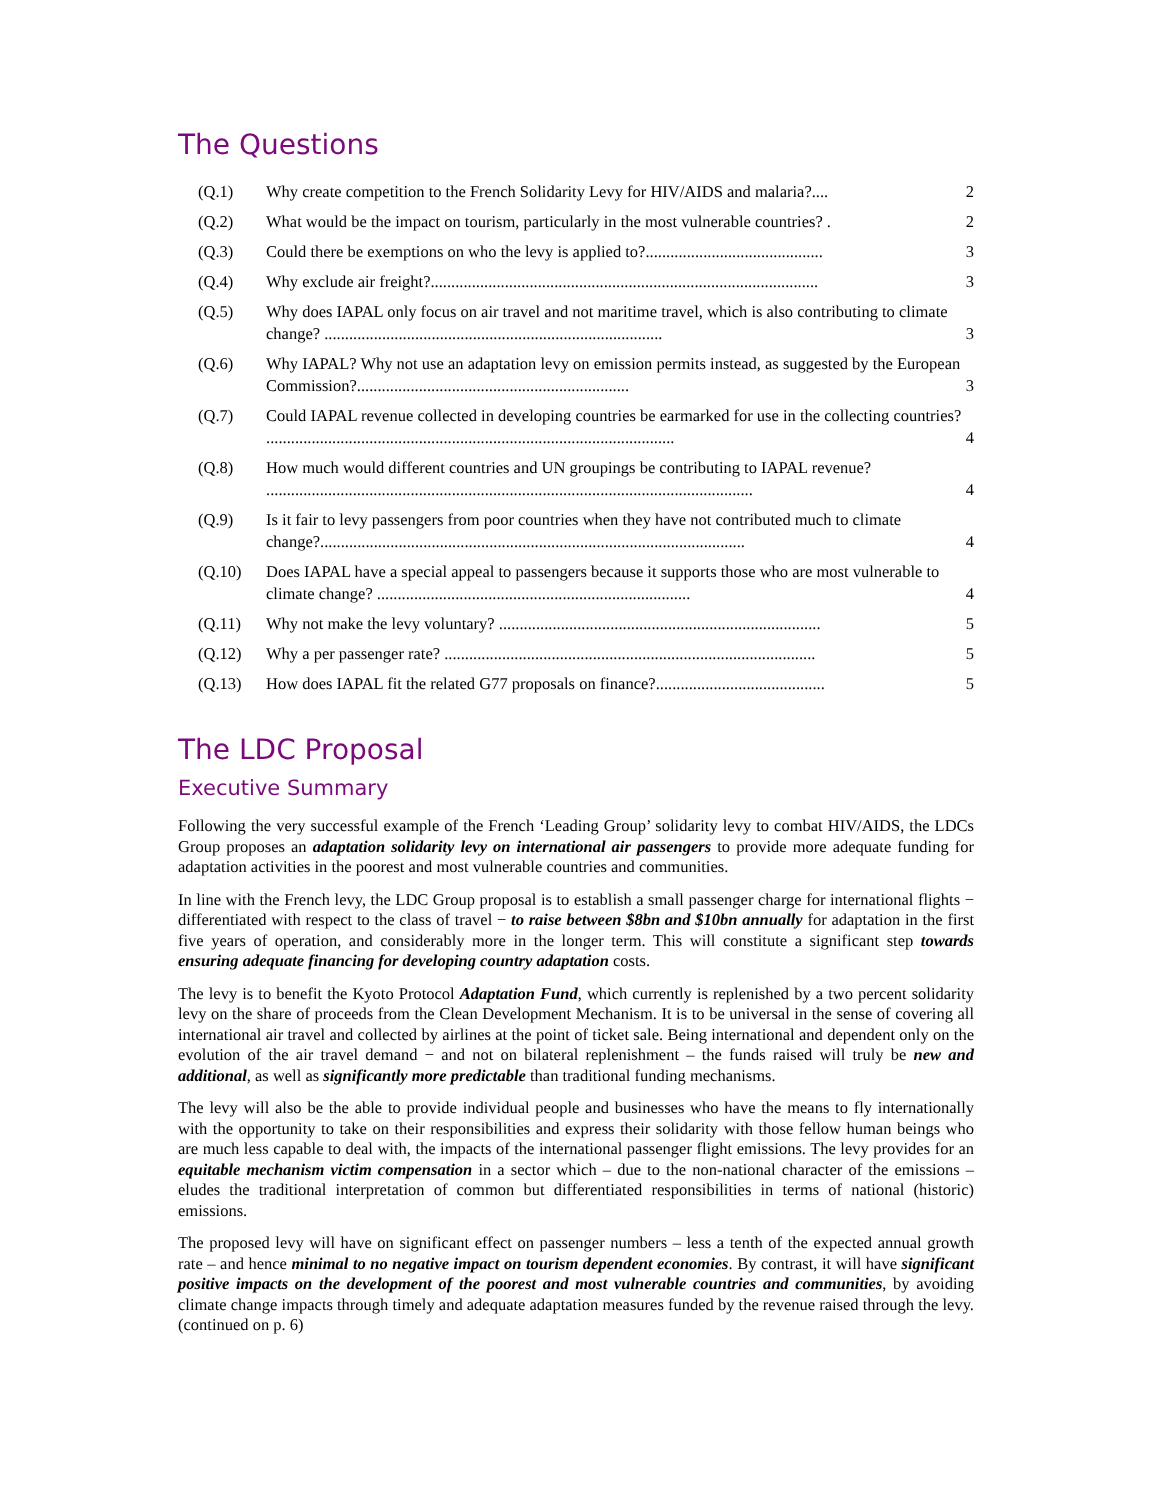The Questions
(Q.1) Why create competition to the French Solidarity Levy for HIV/AIDS and malaria?.... 2
(Q.2) What would be the impact on tourism, particularly in the most vulnerable countries? . 2
(Q.3) Could there be exemptions on who the levy is applied to?........................................... 3
(Q.4) Why exclude air freight?.............................................................................................. 3
(Q.5) Why does IAPAL only focus on air travel and not maritime travel, which is also contributing to climate change? .................................................................................. 3
(Q.6) Why IAPAL? Why not use an adaptation levy on emission permits instead, as suggested by the European Commission?.................................................................. 3
(Q.7) Could IAPAL revenue collected in developing countries be earmarked for use in the collecting countries? ................................................................................................... 4
(Q.8) How much would different countries and UN groupings be contributing to IAPAL revenue? ...................................................................................................................... 4
(Q.9) Is it fair to levy passengers from poor countries when they have not contributed much to climate change?....................................................................................................... 4
(Q.10) Does IAPAL have a special appeal to passengers because it supports those who are most vulnerable to climate change? ............................................................................ 4
(Q.11) Why not make the levy voluntary? .............................................................................. 5
(Q.12) Why a per passenger rate? .......................................................................................... 5
(Q.13) How does IAPAL fit the related G77 proposals on finance?......................................... 5
The LDC Proposal
Executive Summary
Following the very successful example of the French ‘Leading Group’ solidarity levy to combat HIV/AIDS, the LDCs Group proposes an adaptation solidarity levy on international air passengers to provide more adequate funding for adaptation activities in the poorest and most vulnerable countries and communities.
In line with the French levy, the LDC Group proposal is to establish a small passenger charge for international flights − differentiated with respect to the class of travel − to raise between $8bn and $10bn annually for adaptation in the first five years of operation, and considerably more in the longer term. This will constitute a significant step towards ensuring adequate financing for developing country adaptation costs.
The levy is to benefit the Kyoto Protocol Adaptation Fund, which currently is replenished by a two percent solidarity levy on the share of proceeds from the Clean Development Mechanism. It is to be universal in the sense of covering all international air travel and collected by airlines at the point of ticket sale. Being international and dependent only on the evolution of the air travel demand − and not on bilateral replenishment – the funds raised will truly be new and additional, as well as significantly more predictable than traditional funding mechanisms.
The levy will also be the able to provide individual people and businesses who have the means to fly internationally with the opportunity to take on their responsibilities and express their solidarity with those fellow human beings who are much less capable to deal with, the impacts of the international passenger flight emissions. The levy provides for an equitable mechanism victim compensation in a sector which – due to the non-national character of the emissions – eludes the traditional interpretation of common but differentiated responsibilities in terms of national (historic) emissions.
The proposed levy will have on significant effect on passenger numbers – less a tenth of the expected annual growth rate – and hence minimal to no negative impact on tourism dependent economies. By contrast, it will have significant positive impacts on the development of the poorest and most vulnerable countries and communities, by avoiding climate change impacts through timely and adequate adaptation measures funded by the revenue raised through the levy. (continued on p. 6)